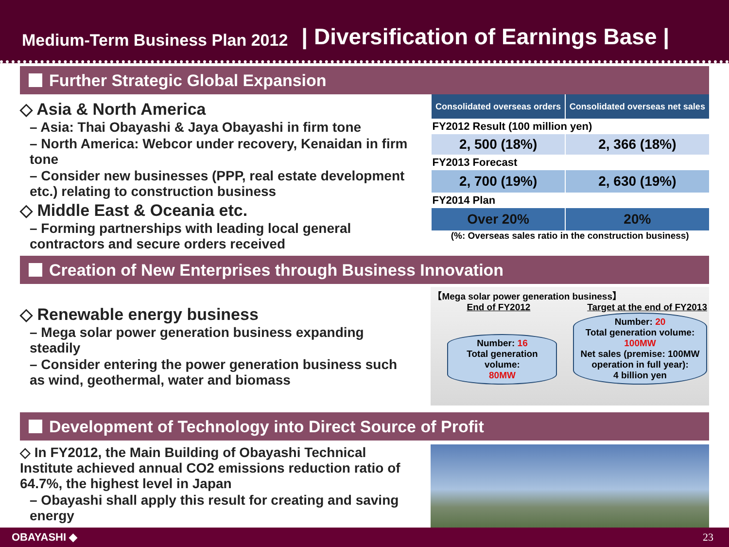Medium-Term Business Plan 2012 | Diversification of Earnings Base |
Further Strategic Global Expansion
◇ Asia & North America
– Asia: Thai Obayashi & Jaya Obayashi in firm tone
– North America: Webcor under recovery, Kenaidan in firm tone
– Consider new businesses (PPP, real estate development etc.) relating to construction business
◇ Middle East & Oceania etc.
– Forming partnerships with leading local general contractors and secure orders received
| Consolidated overseas orders | Consolidated overseas net sales |
| --- | --- |
| FY2012 Result (100 million yen) | |
| 2, 500 (18%) | 2, 366 (18%) |
| FY2013 Forecast | |
| 2, 700 (19%) | 2, 630 (19%) |
| FY2014 Plan | |
| Over 20% | 20% |
(%: Overseas sales ratio in the construction business)
Creation of New Enterprises through Business Innovation
◇ Renewable energy business
– Mega solar power generation business expanding steadily
– Consider entering the power generation business such as wind, geothermal, water and biomass
【Mega solar power generation business】
End of FY2012 Target at the end of FY2013
Number: 16
Total generation volume:
80MW
Number: 20
Total generation volume:
100MW
Net sales (premise: 100MW operation in full year):
4 billion yen
Development of Technology into Direct Source of Profit
◇ In FY2012, the Main Building of Obayashi Technical Institute achieved annual CO2 emissions reduction ratio of 64.7%, the highest level in Japan
– Obayashi shall apply this result for creating and saving energy
OBAYASHI ◆ 23